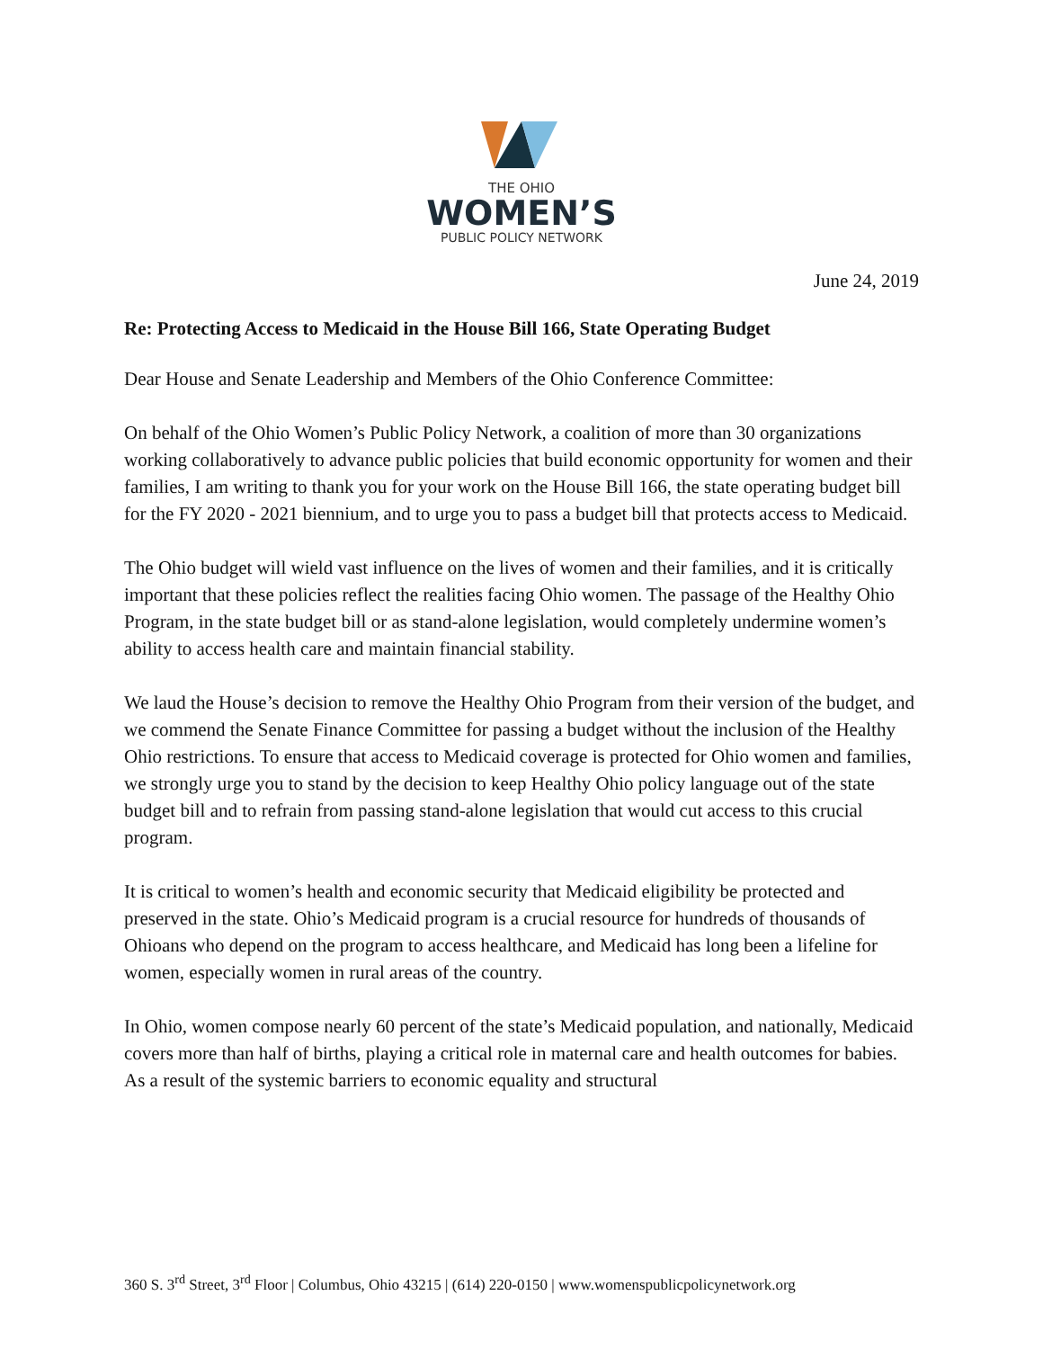THE OHIO
WOMEN’S
PUBLIC POLICY NETWORK
June 24, 2019
Re: Protecting Access to Medicaid in the House Bill 166, State Operating Budget
Dear House and Senate Leadership and Members of the Ohio Conference Committee:
On behalf of the Ohio Women’s Public Policy Network, a coalition of more than 30 organizations working collaboratively to advance public policies that build economic opportunity for women and their families, I am writing to thank you for your work on the House Bill 166, the state operating budget bill for the FY 2020 - 2021 biennium, and to urge you to pass a budget bill that protects access to Medicaid.
The Ohio budget will wield vast influence on the lives of women and their families, and it is critically important that these policies reflect the realities facing Ohio women. The passage of the Healthy Ohio Program, in the state budget bill or as stand-alone legislation, would completely undermine women’s ability to access health care and maintain financial stability.
We laud the House’s decision to remove the Healthy Ohio Program from their version of the budget, and we commend the Senate Finance Committee for passing a budget without the inclusion of the Healthy Ohio restrictions. To ensure that access to Medicaid coverage is protected for Ohio women and families, we strongly urge you to stand by the decision to keep Healthy Ohio policy language out of the state budget bill and to refrain from passing stand-alone legislation that would cut access to this crucial program.
It is critical to women’s health and economic security that Medicaid eligibility be protected and preserved in the state. Ohio’s Medicaid program is a crucial resource for hundreds of thousands of Ohioans who depend on the program to access healthcare, and Medicaid has long been a lifeline for women, especially women in rural areas of the country.
In Ohio, women compose nearly 60 percent of the state’s Medicaid population, and nationally, Medicaid covers more than half of births, playing a critical role in maternal care and health outcomes for babies. As a result of the systemic barriers to economic equality and structural
360 S. 3<sup>rd</sup> Street, 3<sup>rd</sup> Floor | Columbus, Ohio 43215 | (614) 220-0150 | www.womenspublicpolicynetwork.org